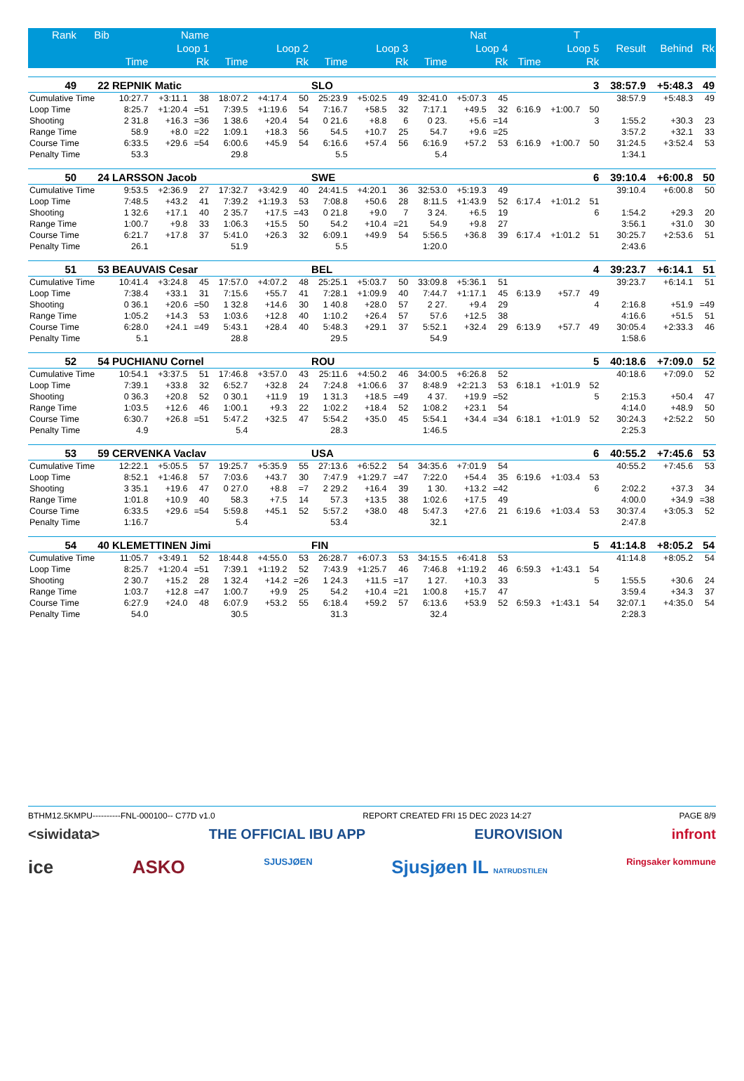| Rank | Bib | Name | | | Nat | | | | | | | | T | | | | | | |
| --- | --- | --- | --- | --- | --- | --- | --- | --- | --- | --- | --- | --- | --- | --- | --- | --- | --- | --- | --- |
| | | Loop 1 | | | Loop 2 | | | Loop 3 | | | Loop 4 | | | Loop 5 | | | Result | Behind | Rk |
| | | Time | | Rk | Time | | Rk | Time | | Rk | Time | | Rk | Time | | Rk | | | |
| 49 | 22 | REPNIK Matic | | | | | | SLO | | | | | | | | 3 | 38:57.9 | +5:48.3 | 49 |
| Cumulative Time | | 10:27.7 | +3:11.1 | 38 | 18:07.2 | +4:17.4 | 50 | 25:23.9 | +5:02.5 | 49 | 32:41.0 | +5:07.3 | 45 | | | | 38:57.9 | +5:48.3 | 49 |
| Loop Time | | 8:25.7 | +1:20.4 | =51 | 7:39.5 | +1:19.6 | 54 | 7:16.7 | +58.5 | 32 | 7:17.1 | +49.5 | 32 | 6:16.9 | +1:00.7 | 50 | | | |
| Shooting | | 2 31.8 | +16.3 | =36 | 1 38.6 | +20.4 | 54 | 0 21.6 | +8.8 | 6 | 0 23. | +5.6 | =14 | | | 3 | 1:55.2 | +30.3 | 23 |
| Range Time | | 58.9 | +8.0 | =22 | 1:09.1 | +18.3 | 56 | 54.5 | +10.7 | 25 | 54.7 | +9.6 | =25 | | | | 3:57.2 | +32.1 | 33 |
| Course Time | | 6:33.5 | +29.6 | =54 | 6:00.6 | +45.9 | 54 | 6:16.6 | +57.4 | 56 | 6:16.9 | +57.2 | 53 | 6:16.9 | +1:00.7 | 50 | 31:24.5 | +3:52.4 | 53 |
| Penalty Time | | 53.3 | | | 29.8 | | | 5.5 | | | 5.4 | | | | | | 1:34.1 | | |
| 50 | 24 | LARSSON Jacob | | | | | | SWE | | | | | | | | 6 | 39:10.4 | +6:00.8 | 50 |
| Cumulative Time | | 9:53.5 | +2:36.9 | 27 | 17:32.7 | +3:42.9 | 40 | 24:41.5 | +4:20.1 | 36 | 32:53.0 | +5:19.3 | 49 | | | | 39:10.4 | +6:00.8 | 50 |
| Loop Time | | 7:48.5 | +43.2 | 41 | 7:39.2 | +1:19.3 | 53 | 7:08.8 | +50.6 | 28 | 8:11.5 | +1:43.9 | 52 | 6:17.4 | +1:01.2 | 51 | | | |
| Shooting | | 1 32.6 | +17.1 | 40 | 2 35.7 | +17.5 | =43 | 0 21.8 | +9.0 | 7 | 3 24. | +6.5 | 19 | | | 6 | 1:54.2 | +29.3 | 20 |
| Range Time | | 1:00.7 | +9.8 | 33 | 1:06.3 | +15.5 | 50 | 54.2 | +10.4 | =21 | 54.9 | +9.8 | 27 | | | | 3:56.1 | +31.0 | 30 |
| Course Time | | 6:21.7 | +17.8 | 37 | 5:41.0 | +26.3 | 32 | 6:09.1 | +49.9 | 54 | 5:56.5 | +36.8 | 39 | 6:17.4 | +1:01.2 | 51 | 30:25.7 | +2:53.6 | 51 |
| Penalty Time | | 26.1 | | | 51.9 | | | 5.5 | | | 1:20.0 | | | | | | 2:43.6 | | |
| 51 | 53 | BEAUVAIS Cesar | | | | | | BEL | | | | | | | | 4 | 39:23.7 | +6:14.1 | 51 |
| Cumulative Time | | 10:41.4 | +3:24.8 | 45 | 17:57.0 | +4:07.2 | 48 | 25:25.1 | +5:03.7 | 50 | 33:09.8 | +5:36.1 | 51 | | | | 39:23.7 | +6:14.1 | 51 |
| Loop Time | | 7:38.4 | +33.1 | 31 | 7:15.6 | +55.7 | 41 | 7:28.1 | +1:09.9 | 40 | 7:44.7 | +1:17.1 | 45 | 6:13.9 | +57.7 | 49 | | | |
| Shooting | | 0 36.1 | +20.6 | =50 | 1 32.8 | +14.6 | 30 | 1 40.8 | +28.0 | 57 | 2 27. | +9.4 | 29 | | | 4 | 2:16.8 | +51.9 | =49 |
| Range Time | | 1:05.2 | +14.3 | 53 | 1:03.6 | +12.8 | 40 | 1:10.2 | +26.4 | 57 | 57.6 | +12.5 | 38 | | | | 4:16.6 | +51.5 | 51 |
| Course Time | | 6:28.0 | +24.1 | =49 | 5:43.1 | +28.4 | 40 | 5:48.3 | +29.1 | 37 | 5:52.1 | +32.4 | 29 | 6:13.9 | +57.7 | 49 | 30:05.4 | +2:33.3 | 46 |
| Penalty Time | | 5.1 | | | 28.8 | | | 29.5 | | | 54.9 | | | | | | 1:58.6 | | |
| 52 | 54 | PUCHIANU Cornel | | | | | | ROU | | | | | | | | 5 | 40:18.6 | +7:09.0 | 52 |
| Cumulative Time | | 10:54.1 | +3:37.5 | 51 | 17:46.8 | +3:57.0 | 43 | 25:11.6 | +4:50.2 | 46 | 34:00.5 | +6:26.8 | 52 | | | | 40:18.6 | +7:09.0 | 52 |
| Loop Time | | 7:39.1 | +33.8 | 32 | 6:52.7 | +32.8 | 24 | 7:24.8 | +1:06.6 | 37 | 8:48.9 | +2:21.3 | 53 | 6:18.1 | +1:01.9 | 52 | | | |
| Shooting | | 0 36.3 | +20.8 | 52 | 0 30.1 | +11.9 | 19 | 1 31.3 | +18.5 | =49 | 4 37. | +19.9 | =52 | | | 5 | 2:15.3 | +50.4 | 47 |
| Range Time | | 1:03.5 | +12.6 | 46 | 1:00.1 | +9.3 | 22 | 1:02.2 | +18.4 | 52 | 1:08.2 | +23.1 | 54 | | | | 4:14.0 | +48.9 | 50 |
| Course Time | | 6:30.7 | +26.8 | =51 | 5:47.2 | +32.5 | 47 | 5:54.2 | +35.0 | 45 | 5:54.1 | +34.4 | =34 | 6:18.1 | +1:01.9 | 52 | 30:24.3 | +2:52.2 | 50 |
| Penalty Time | | 4.9 | | | 5.4 | | | 28.3 | | | 1:46.5 | | | | | | 2:25.3 | | |
| 53 | 59 | CERVENKA Vaclav | | | | | | USA | | | | | | | | 6 | 40:55.2 | +7:45.6 | 53 |
| Cumulative Time | | 12:22.1 | +5:05.5 | 57 | 19:25.7 | +5:35.9 | 55 | 27:13.6 | +6:52.2 | 54 | 34:35.6 | +7:01.9 | 54 | | | | 40:55.2 | +7:45.6 | 53 |
| Loop Time | | 8:52.1 | +1:46.8 | 57 | 7:03.6 | +43.7 | 30 | 7:47.9 | +1:29.7 | =47 | 7:22.0 | +54.4 | 35 | 6:19.6 | +1:03.4 | 53 | | | |
| Shooting | | 3 35.1 | +19.6 | 47 | 0 27.0 | +8.8 | =7 | 2 29.2 | +16.4 | 39 | 1 30. | +13.2 | =42 | | | 6 | 2:02.2 | +37.3 | 34 |
| Range Time | | 1:01.8 | +10.9 | 40 | 58.3 | +7.5 | 14 | 57.3 | +13.5 | 38 | 1:02.6 | +17.5 | 49 | | | | 4:00.0 | +34.9 | =38 |
| Course Time | | 6:33.5 | +29.6 | =54 | 5:59.8 | +45.1 | 52 | 5:57.2 | +38.0 | 48 | 5:47.3 | +27.6 | 21 | 6:19.6 | +1:03.4 | 53 | 30:37.4 | +3:05.3 | 52 |
| Penalty Time | | 1:16.7 | | | 5.4 | | | 53.4 | | | 32.1 | | | | | | 2:47.8 | | |
| 54 | 40 | KLEMETTINEN Jimi | | | | | | FIN | | | | | | | | 5 | 41:14.8 | +8:05.2 | 54 |
| Cumulative Time | | 11:05.7 | +3:49.1 | 52 | 18:44.8 | +4:55.0 | 53 | 26:28.7 | +6:07.3 | 53 | 34:15.5 | +6:41.8 | 53 | | | | 41:14.8 | +8:05.2 | 54 |
| Loop Time | | 8:25.7 | +1:20.4 | =51 | 7:39.1 | +1:19.2 | 52 | 7:43.9 | +1:25.7 | 46 | 7:46.8 | +1:19.2 | 46 | 6:59.3 | +1:43.1 | 54 | | | |
| Shooting | | 2 30.7 | +15.2 | 28 | 1 32.4 | +14.2 | =26 | 1 24.3 | +11.5 | =17 | 1 27. | +10.3 | 33 | | | 5 | 1:55.5 | +30.6 | 24 |
| Range Time | | 1:03.7 | +12.8 | =47 | 1:00.7 | +9.9 | 25 | 54.2 | +10.4 | =21 | 1:00.8 | +15.7 | 47 | | | | 3:59.4 | +34.3 | 37 |
| Course Time | | 6:27.9 | +24.0 | 48 | 6:07.9 | +53.2 | 55 | 6:18.4 | +59.2 | 57 | 6:13.6 | +53.9 | 52 | 6:59.3 | +1:43.1 | 54 | 32:07.1 | +4:35.0 | 54 |
| Penalty Time | | 54.0 | | | 30.5 | | | 31.3 | | | 32.4 | | | | | | 2:28.3 | | |
BTHM12.5KMPU----------FNL-000100-- C77D v1.0 REPORT CREATED FRI 15 DEC 2023 14:27 PAGE 8/9
<siwidata> THE OFFICIAL IBU APP EUROVISION infront
ice ASKO SJUSJØEN Sjusjøen IL NATRUDSTILEN Ringsaker kommune